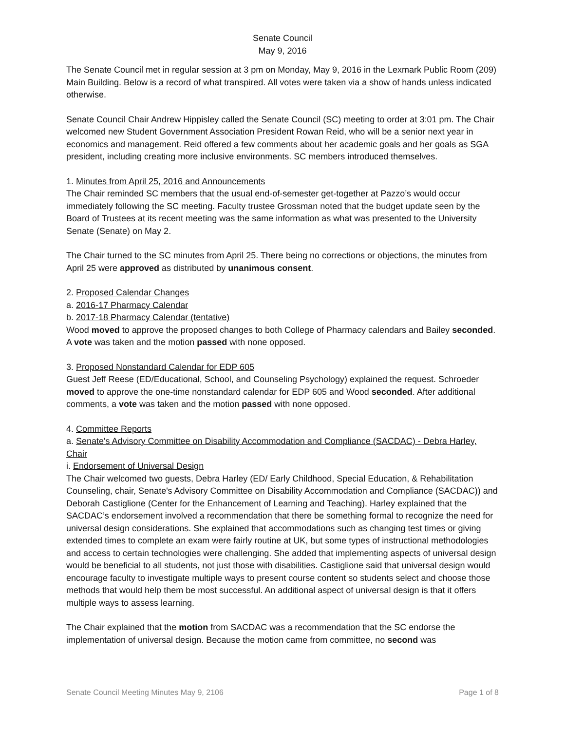Senate Council
May 9, 2016
The Senate Council met in regular session at 3 pm on Monday, May 9, 2016 in the Lexmark Public Room (209) Main Building. Below is a record of what transpired. All votes were taken via a show of hands unless indicated otherwise.
Senate Council Chair Andrew Hippisley called the Senate Council (SC) meeting to order at 3:01 pm. The Chair welcomed new Student Government Association President Rowan Reid, who will be a senior next year in economics and management. Reid offered a few comments about her academic goals and her goals as SGA president, including creating more inclusive environments. SC members introduced themselves.
1. Minutes from April 25, 2016 and Announcements
The Chair reminded SC members that the usual end-of-semester get-together at Pazzo’s would occur immediately following the SC meeting. Faculty trustee Grossman noted that the budget update seen by the Board of Trustees at its recent meeting was the same information as what was presented to the University Senate (Senate) on May 2.
The Chair turned to the SC minutes from April 25. There being no corrections or objections, the minutes from April 25 were approved as distributed by unanimous consent.
2. Proposed Calendar Changes
a. 2016-17 Pharmacy Calendar
b. 2017-18 Pharmacy Calendar (tentative)
Wood moved to approve the proposed changes to both College of Pharmacy calendars and Bailey seconded. A vote was taken and the motion passed with none opposed.
3. Proposed Nonstandard Calendar for EDP 605
Guest Jeff Reese (ED/Educational, School, and Counseling Psychology) explained the request. Schroeder moved to approve the one-time nonstandard calendar for EDP 605 and Wood seconded. After additional comments, a vote was taken and the motion passed with none opposed.
4. Committee Reports
a. Senate's Advisory Committee on Disability Accommodation and Compliance (SACDAC) - Debra Harley, Chair
i. Endorsement of Universal Design
The Chair welcomed two guests, Debra Harley (ED/ Early Childhood, Special Education, & Rehabilitation Counseling, chair, Senate's Advisory Committee on Disability Accommodation and Compliance (SACDAC)) and Deborah Castiglione (Center for the Enhancement of Learning and Teaching). Harley explained that the SACDAC’s endorsement involved a recommendation that there be something formal to recognize the need for universal design considerations. She explained that accommodations such as changing test times or giving extended times to complete an exam were fairly routine at UK, but some types of instructional methodologies and access to certain technologies were challenging. She added that implementing aspects of universal design would be beneficial to all students, not just those with disabilities. Castiglione said that universal design would encourage faculty to investigate multiple ways to present course content so students select and choose those methods that would help them be most successful. An additional aspect of universal design is that it offers multiple ways to assess learning.
The Chair explained that the motion from SACDAC was a recommendation that the SC endorse the implementation of universal design. Because the motion came from committee, no second was
Senate Council Meeting Minutes May 9, 2106 Page 1 of 8